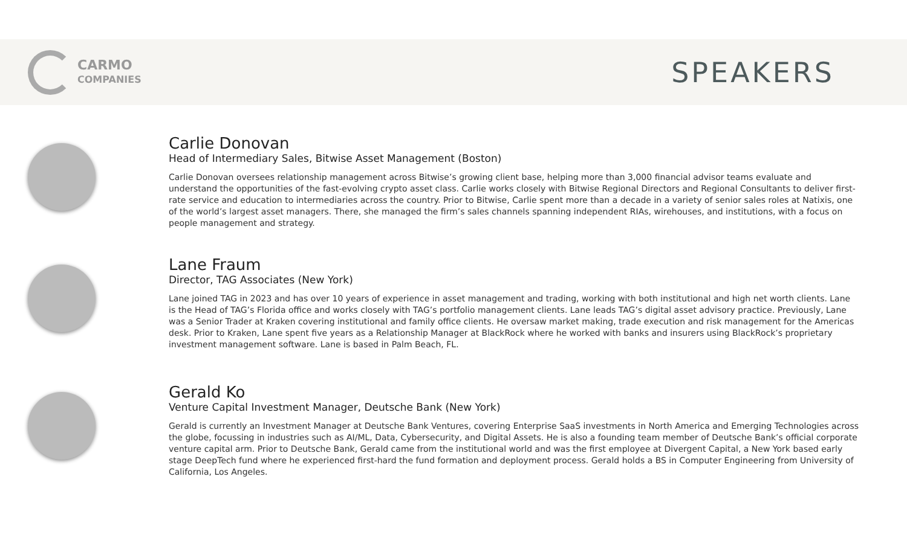CARMO
COMPANIES
SPEAKERS
Carlie Donovan
Head of Intermediary Sales, Bitwise Asset Management (Boston)
Carlie Donovan oversees relationship management across Bitwise’s growing client base, helping more than 3,000 financial advisor teams evaluate and understand the opportunities of the fast-evolving crypto asset class. Carlie works closely with Bitwise Regional Directors and Regional Consultants to deliver first-rate service and education to intermediaries across the country. Prior to Bitwise, Carlie spent more than a decade in a variety of senior sales roles at Natixis, one of the world’s largest asset managers. There, she managed the firm’s sales channels spanning independent RIAs, wirehouses, and institutions, with a focus on people management and strategy.
Lane Fraum
Director, TAG Associates (New York)
Lane joined TAG in 2023 and has over 10 years of experience in asset management and trading, working with both institutional and high net worth clients. Lane is the Head of TAG’s Florida office and works closely with TAG’s portfolio management clients. Lane leads TAG’s digital asset advisory practice. Previously, Lane was a Senior Trader at Kraken covering institutional and family office clients. He oversaw market making, trade execution and risk management for the Americas desk. Prior to Kraken, Lane spent five years as a Relationship Manager at BlackRock where he worked with banks and insurers using BlackRock’s proprietary investment management software. Lane is based in Palm Beach, FL.
Gerald Ko
Venture Capital Investment Manager, Deutsche Bank (New York)
Gerald is currently an Investment Manager at Deutsche Bank Ventures, covering Enterprise SaaS investments in North America and Emerging Technologies across the globe, focussing in industries such as AI/ML, Data, Cybersecurity, and Digital Assets. He is also a founding team member of Deutsche Bank’s official corporate venture capital arm. Prior to Deutsche Bank, Gerald came from the institutional world and was the first employee at Divergent Capital, a New York based early stage DeepTech fund where he experienced first-hard the fund formation and deployment process. Gerald holds a BS in Computer Engineering from University of California, Los Angeles.